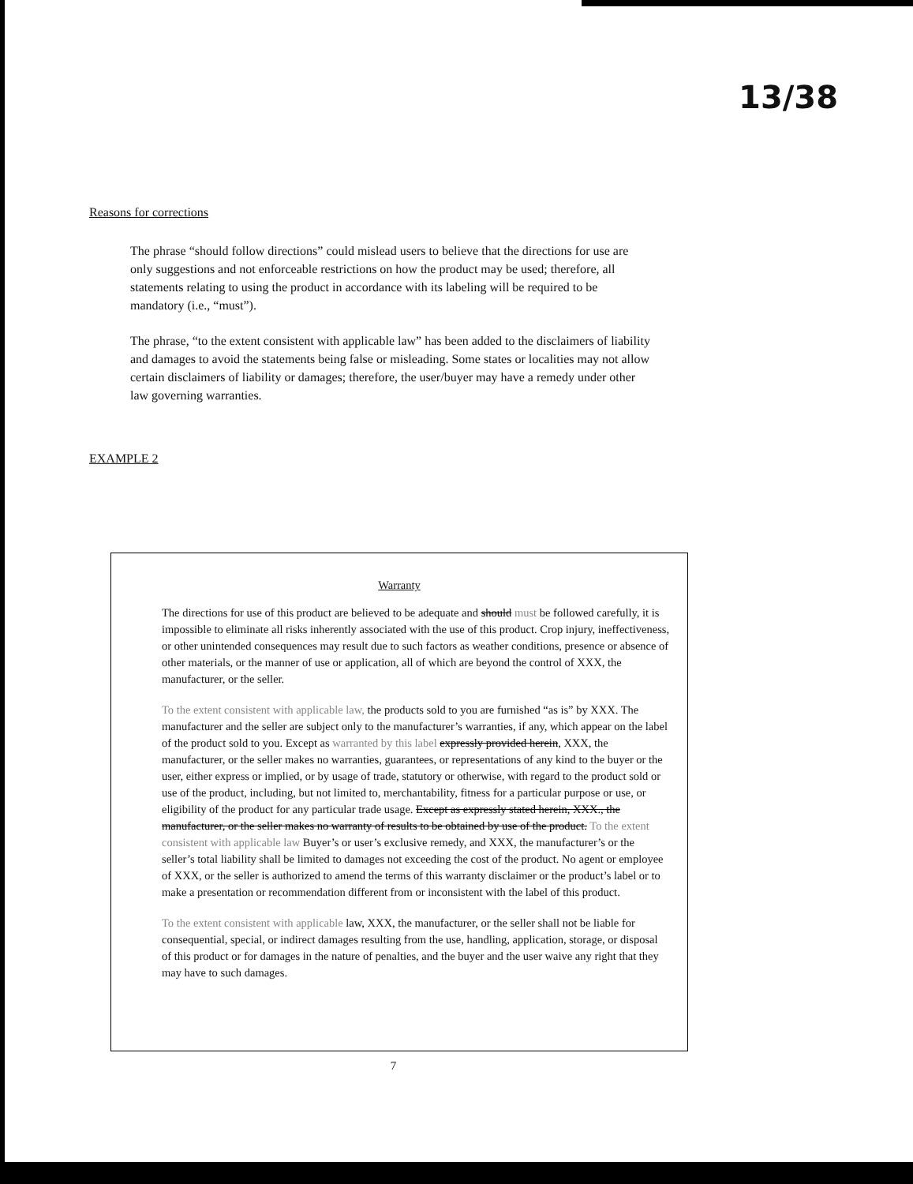13/38
Reasons for corrections
The phrase “should follow directions” could mislead users to believe that the directions for use are only suggestions and not enforceable restrictions on how the product may be used; therefore, all statements relating to using the product in accordance with its labeling will be required to be mandatory (i.e., “must”).
The phrase, “to the extent consistent with applicable law” has been added to the disclaimers of liability and damages to avoid the statements being false or misleading. Some states or localities may not allow certain disclaimers of liability or damages; therefore, the user/buyer may have a remedy under other law governing warranties.
EXAMPLE 2
Warranty
The directions for use of this product are believed to be adequate and should must be followed carefully, it is impossible to eliminate all risks inherently associated with the use of this product. Crop injury, ineffectiveness, or other unintended consequences may result due to such factors as weather conditions, presence or absence of other materials, or the manner of use or application, all of which are beyond the control of XXX, the manufacturer, or the seller.
To the extent consistent with applicable law, the products sold to you are furnished “as is” by XXX. The manufacturer and the seller are subject only to the manufacturer’s warranties, if any, which appear on the label of the product sold to you. Except as warranted by this label expressly provided herein, XXX, the manufacturer, or the seller makes no warranties, guarantees, or representations of any kind to the buyer or the user, either express or implied, or by usage of trade, statutory or otherwise, with regard to the product sold or use of the product, including, but not limited to, merchantability, fitness for a particular purpose or use, or eligibility of the product for any particular trade usage. Except as expressly stated herein, XXX., the manufacturer, or the seller makes no warranty of results to be obtained by use of the product. To the extent consistent with applicable law Buyer’s or user’s exclusive remedy, and XXX, the manufacturer’s or the seller’s total liability shall be limited to damages not exceeding the cost of the product. No agent or employee of XXX, or the seller is authorized to amend the terms of this warranty disclaimer or the product’s label or to make a presentation or recommendation different from or inconsistent with the label of this product.
To the extent consistent with applicable law, XXX, the manufacturer, or the seller shall not be liable for consequential, special, or indirect damages resulting from the use, handling, application, storage, or disposal of this product or for damages in the nature of penalties, and the buyer and the user waive any right that they may have to such damages.
7